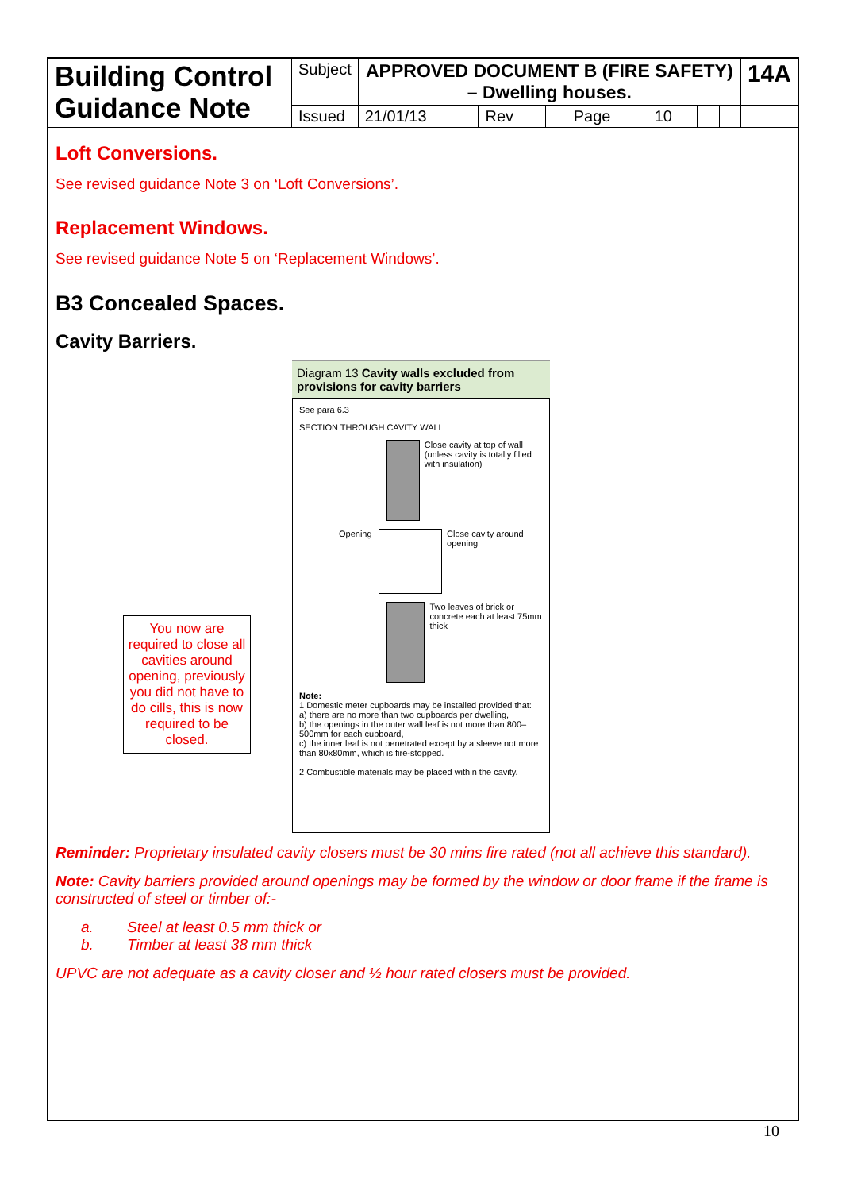| Building Control Guidance Note | Subject | APPROVED DOCUMENT B (FIRE SAFETY) – Dwelling houses. | | | | | | | | 14A |
| | Issued | 21/01/13 | Rev | | Page | 10 | | | | |
Loft Conversions.
See revised guidance Note 3 on ‘Loft Conversions’.
Replacement Windows.
See revised guidance Note 5 on ‘Replacement Windows’.
B3 Concealed Spaces.
Cavity Barriers.
You now are required to close all cavities around opening, previously you did not have to do cills, this is now required to be closed.
Diagram 13 Cavity walls excluded from provisions for cavity barriers
See para 6.3
SECTION THROUGH CAVITY WALL
Close cavity at top of wall (unless cavity is totally filled with insulation)
Opening Close cavity around opening
Two leaves of brick or concrete each at least 75mm thick
Note:
1 Domestic meter cupboards may be installed provided that:
a) there are no more than two cupboards per dwelling,
b) the openings in the outer wall leaf is not more than 800–500mm for each cupboard,
c) the inner leaf is not penetrated except by a sleeve not more than 80x80mm, which is fire-stopped.
2 Combustible materials may be placed within the cavity.
Reminder: Proprietary insulated cavity closers must be 30 mins fire rated (not all achieve this standard).
Note: Cavity barriers provided around openings may be formed by the window or door frame if the frame is constructed of steel or timber of:-
a. Steel at least 0.5 mm thick or
b. Timber at least 38 mm thick
UPVC are not adequate as a cavity closer and ½ hour rated closers must be provided.
10